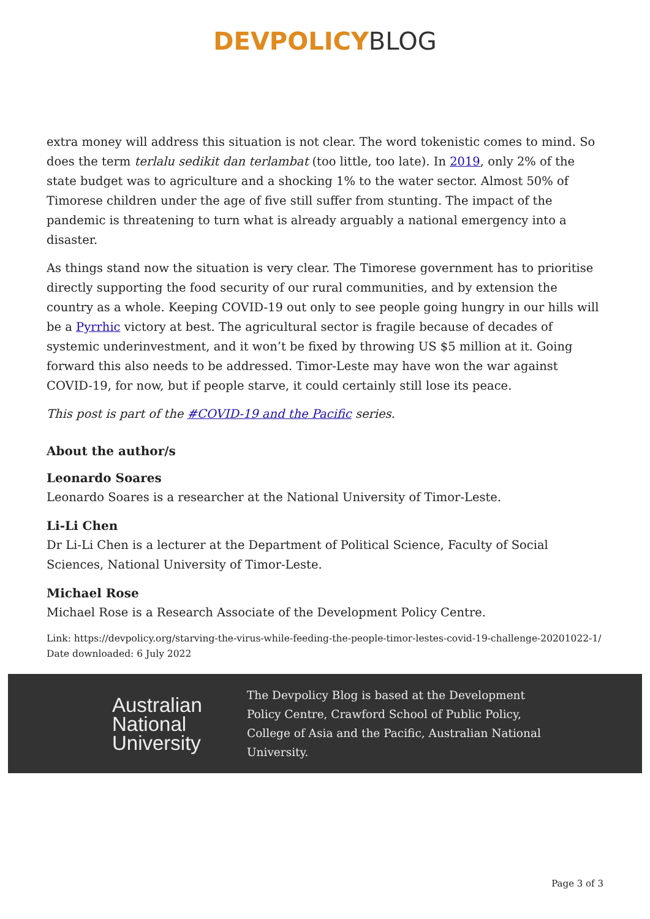DEVPOLICY BLOG
extra money will address this situation is not clear. The word tokenistic comes to mind. So does the term terlalu sedikit dan terlambat (too little, too late). In 2019, only 2% of the state budget was to agriculture and a shocking 1% to the water sector. Almost 50% of Timorese children under the age of five still suffer from stunting. The impact of the pandemic is threatening to turn what is already arguably a national emergency into a disaster.
As things stand now the situation is very clear. The Timorese government has to prioritise directly supporting the food security of our rural communities, and by extension the country as a whole. Keeping COVID-19 out only to see people going hungry in our hills will be a Pyrrhic victory at best. The agricultural sector is fragile because of decades of systemic underinvestment, and it won’t be fixed by throwing US $5 million at it. Going forward this also needs to be addressed. Timor-Leste may have won the war against COVID-19, for now, but if people starve, it could certainly still lose its peace.
This post is part of the #COVID-19 and the Pacific series.
About the author/s
Leonardo Soares
Leonardo Soares is a researcher at the National University of Timor-Leste.
Li-Li Chen
Dr Li-Li Chen is a lecturer at the Department of Political Science, Faculty of Social Sciences, National University of Timor-Leste.
Michael Rose
Michael Rose is a Research Associate of the Development Policy Centre.
Link: https://devpolicy.org/starving-the-virus-while-feeding-the-people-timor-lestes-covid-19-challenge-20201022-1/
Date downloaded: 6 July 2022
Australian National University
The Devpolicy Blog is based at the Development Policy Centre, Crawford School of Public Policy, College of Asia and the Pacific, Australian National University.
Page 3 of 3